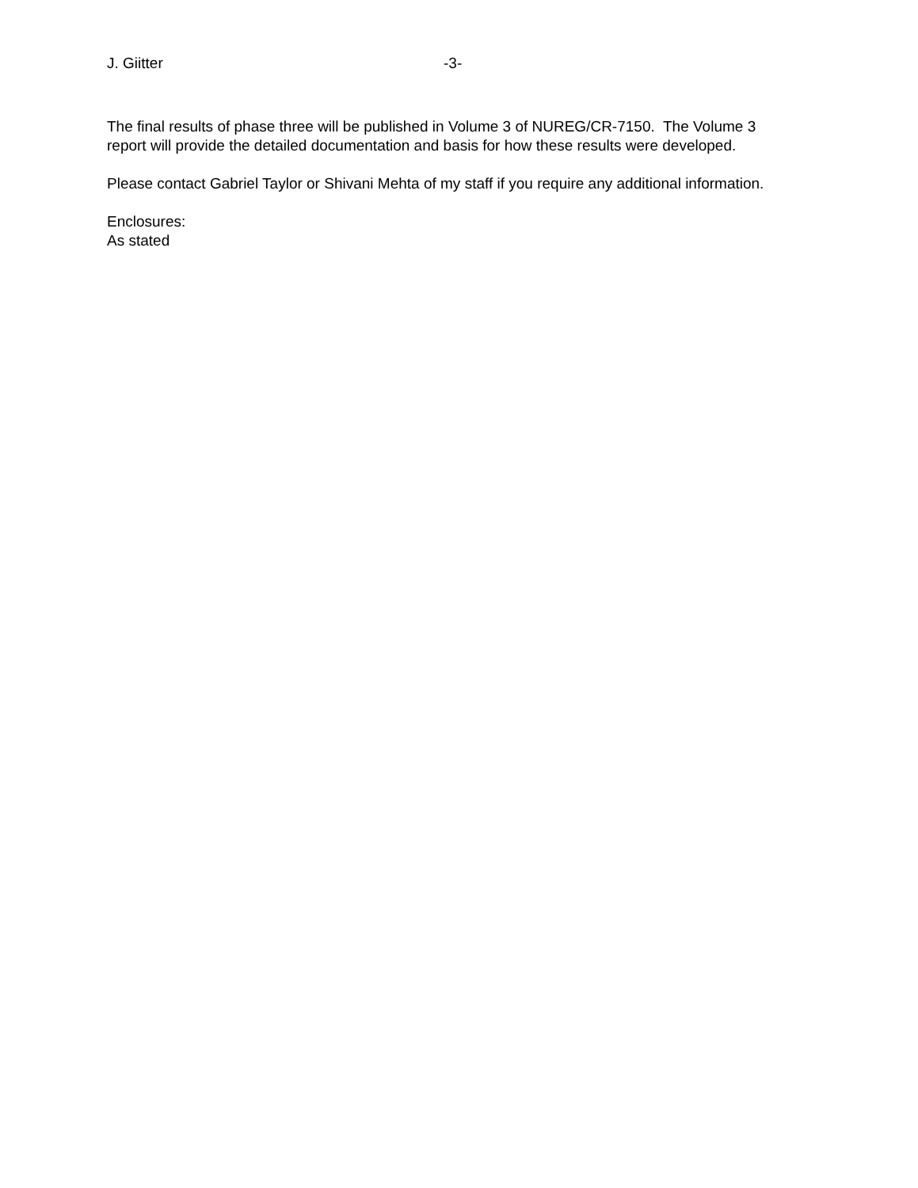J. Giitter -3-
The final results of phase three will be published in Volume 3 of NUREG/CR-7150. The Volume 3 report will provide the detailed documentation and basis for how these results were developed.
Please contact Gabriel Taylor or Shivani Mehta of my staff if you require any additional information.
Enclosures:
As stated